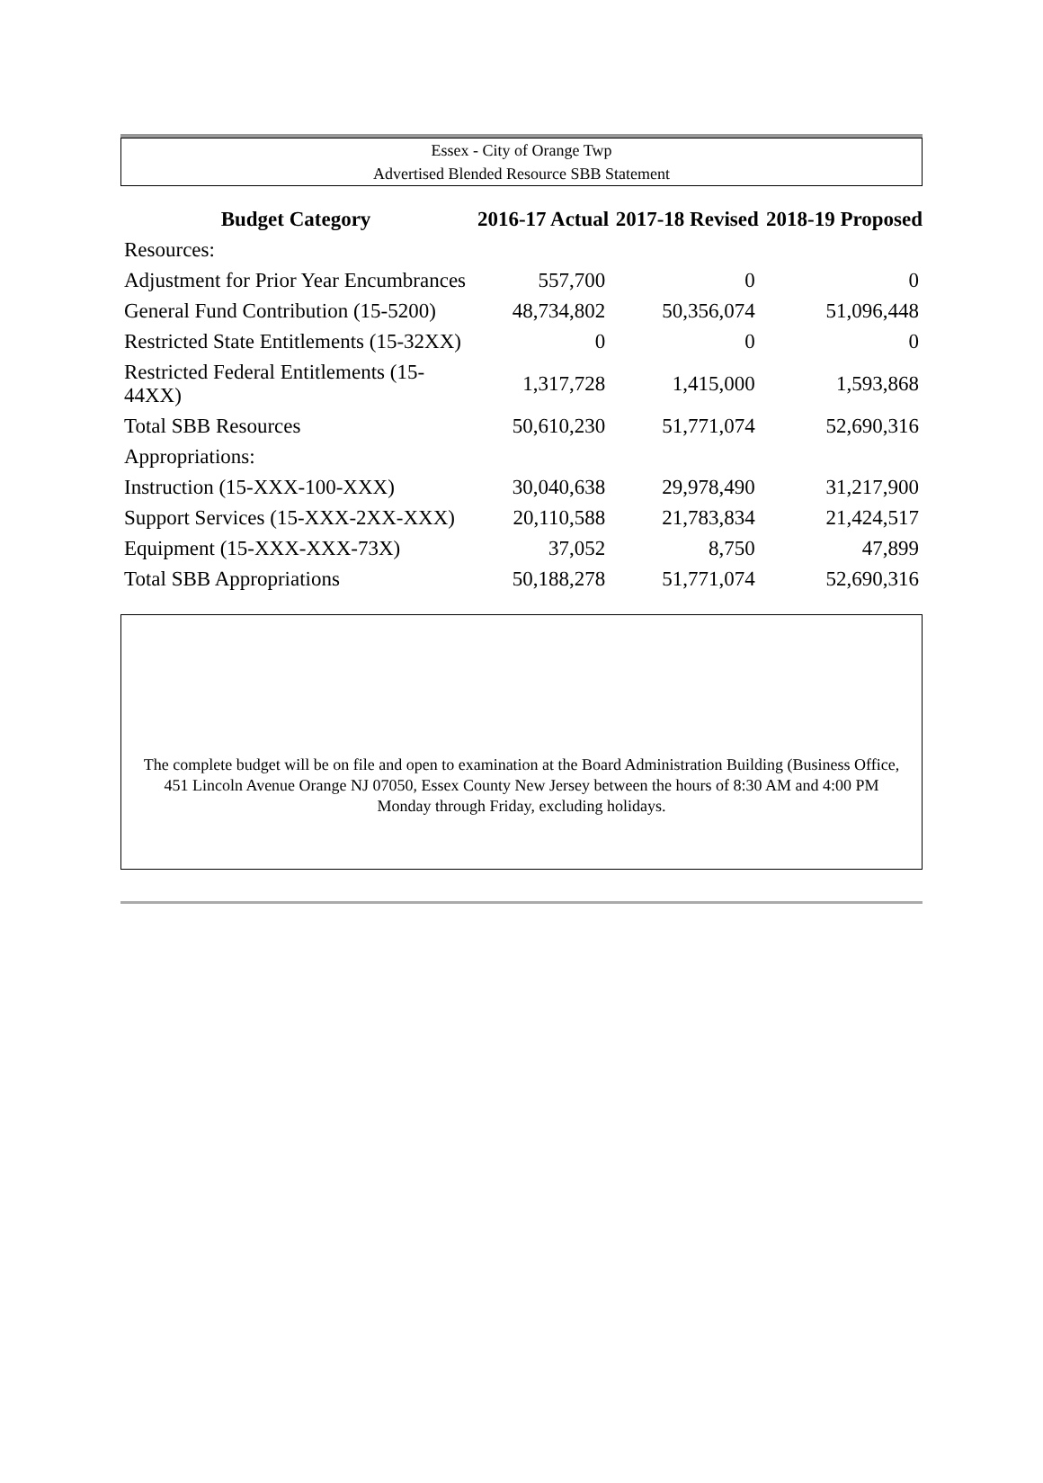Essex - City of Orange Twp
Advertised Blended Resource SBB Statement
| Budget Category | 2016-17 Actual | 2017-18 Revised | 2018-19 Proposed |
| --- | --- | --- | --- |
| Resources: | | | |
| Adjustment for Prior Year Encumbrances | 557,700 | 0 | 0 |
| General Fund Contribution (15-5200) | 48,734,802 | 50,356,074 | 51,096,448 |
| Restricted State Entitlements (15-32XX) | 0 | 0 | 0 |
| Restricted Federal Entitlements (15-44XX) | 1,317,728 | 1,415,000 | 1,593,868 |
| Total SBB Resources | 50,610,230 | 51,771,074 | 52,690,316 |
| Appropriations: | | | |
| Instruction (15-XXX-100-XXX) | 30,040,638 | 29,978,490 | 31,217,900 |
| Support Services (15-XXX-2XX-XXX) | 20,110,588 | 21,783,834 | 21,424,517 |
| Equipment (15-XXX-XXX-73X) | 37,052 | 8,750 | 47,899 |
| Total SBB Appropriations | 50,188,278 | 51,771,074 | 52,690,316 |
The complete budget will be on file and open to examination at the Board Administration Building (Business Office,
451 Lincoln Avenue Orange NJ 07050, Essex County New Jersey between the hours of 8:30 AM and 4:00 PM
Monday through Friday, excluding holidays.